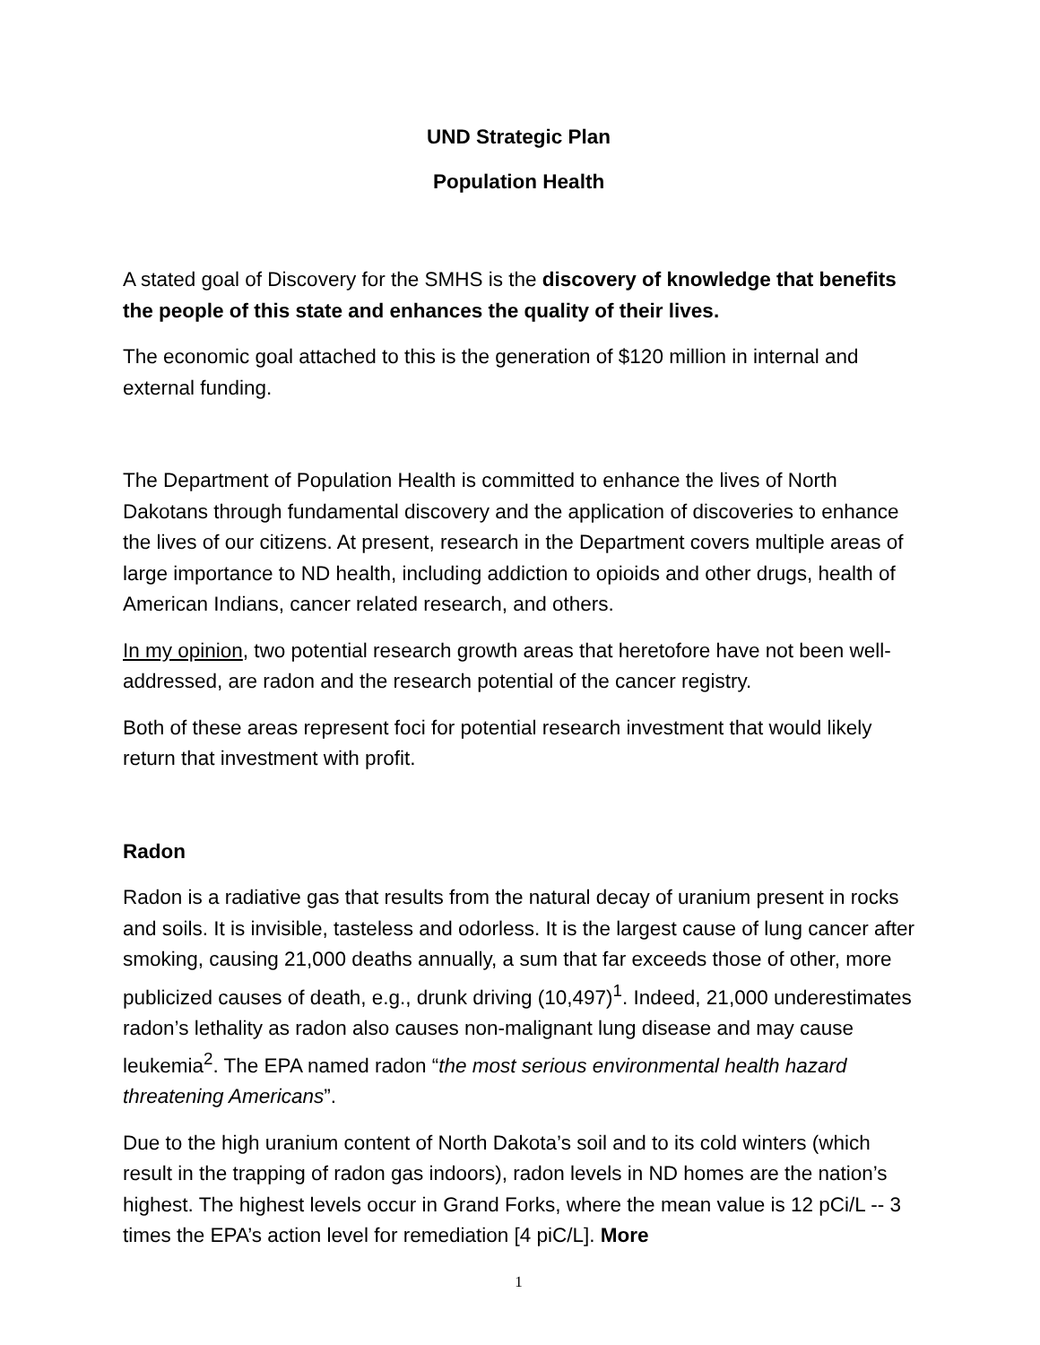UND Strategic Plan
Population Health
A stated goal of Discovery for the SMHS is the discovery of knowledge that benefits the people of this state and enhances the quality of their lives.
The economic goal attached to this is the generation of $120 million in internal and external funding.
The Department of Population Health is committed to enhance the lives of North Dakotans through fundamental discovery and the application of discoveries to enhance the lives of our citizens. At present, research in the Department covers multiple areas of large importance to ND health, including addiction to opioids and other drugs, health of American Indians, cancer related research, and others.
In my opinion, two potential research growth areas that heretofore have not been well-addressed, are radon and the research potential of the cancer registry.
Both of these areas represent foci for potential research investment that would likely return that investment with profit.
Radon
Radon is a radiative gas that results from the natural decay of uranium present in rocks and soils. It is invisible, tasteless and odorless. It is the largest cause of lung cancer after smoking, causing 21,000 deaths annually, a sum that far exceeds those of other, more publicized causes of death, e.g., drunk driving (10,497)<sup>1</sup>. Indeed, 21,000 underestimates radon’s lethality as radon also causes non-malignant lung disease and may cause leukemia<sup>2</sup>. The EPA named radon “the most serious environmental health hazard threatening Americans”.
Due to the high uranium content of North Dakota’s soil and to its cold winters (which result in the trapping of radon gas indoors), radon levels in ND homes are the nation’s highest. The highest levels occur in Grand Forks, where the mean value is 12 pCi/L -- 3 times the EPA’s action level for remediation [4 piC/L]. More
1